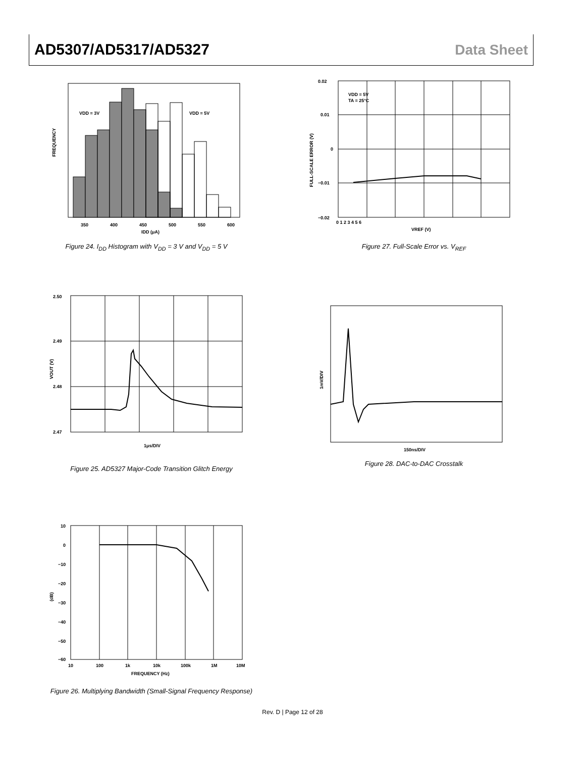AD5307/AD5317/AD5327 Data Sheet
VDD = 3V
VDD = 5V
350
400
450
500
550
600
IDD (μA)
FREQUENCY
Figure 24. I<sub>DD</sub> Histogram with V<sub>DD</sub> = 3 V and V<sub>DD</sub> = 5 V
VDD = 5V
TA = 25°C
0.02
0.01
0
−0.01
−0.02
0 1 2 3 4 5 6
VREF (V)
FULL-SCALE ERROR (V)
Figure 27. Full-Scale Error vs. V<sub>REF</sub>
2.50
2.49
2.48
2.47
1μs/DIV
VOUT (V)
Figure 25. AD5327 Major-Code Transition Glitch Energy
150ns/DIV
1mV/DIV
Figure 28. DAC-to-DAC Crosstalk
10
0
−10
−20
−30
−40
−50
−60
10
100
1k
10k
100k
1M
10M
FREQUENCY (Hz)
(dB)
Figure 26. Multiplying Bandwidth (Small-Signal Frequency Response)
Rev. D | Page 12 of 28